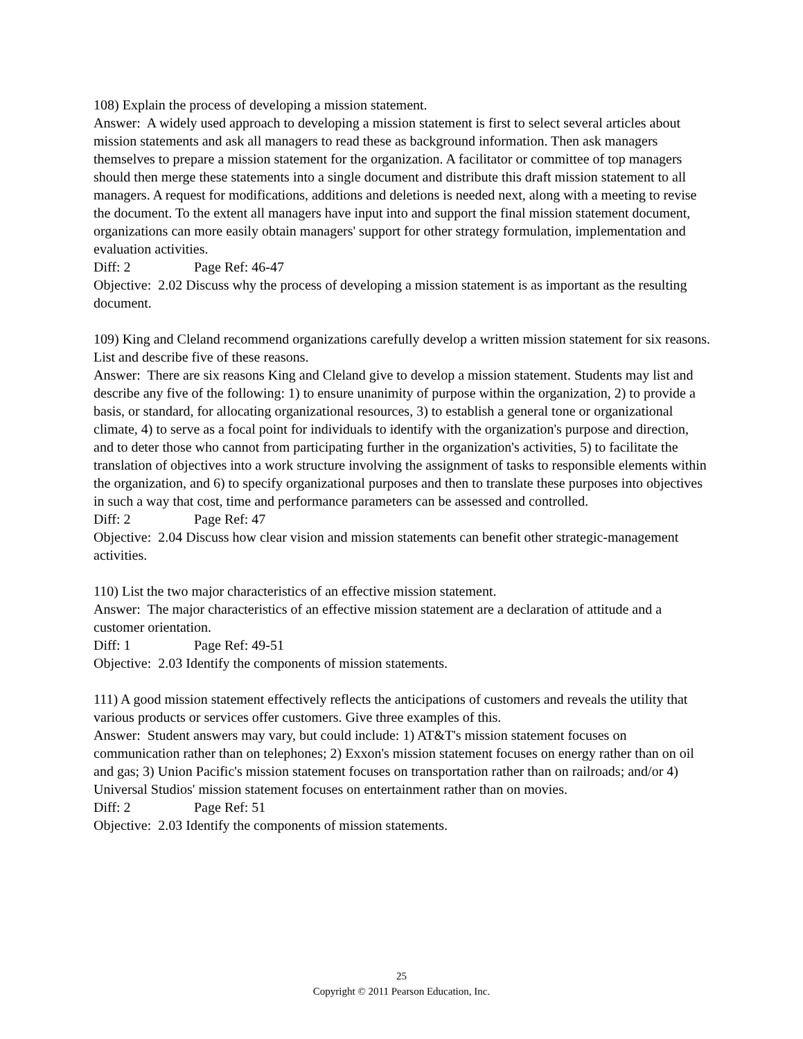108) Explain the process of developing a mission statement.
Answer: A widely used approach to developing a mission statement is first to select several articles about mission statements and ask all managers to read these as background information. Then ask managers themselves to prepare a mission statement for the organization. A facilitator or committee of top managers should then merge these statements into a single document and distribute this draft mission statement to all managers. A request for modifications, additions and deletions is needed next, along with a meeting to revise the document. To the extent all managers have input into and support the final mission statement document, organizations can more easily obtain managers' support for other strategy formulation, implementation and evaluation activities.
Diff: 2 Page Ref: 46-47
Objective: 2.02 Discuss why the process of developing a mission statement is as important as the resulting document.
109) King and Cleland recommend organizations carefully develop a written mission statement for six reasons. List and describe five of these reasons.
Answer: There are six reasons King and Cleland give to develop a mission statement. Students may list and describe any five of the following: 1) to ensure unanimity of purpose within the organization, 2) to provide a basis, or standard, for allocating organizational resources, 3) to establish a general tone or organizational climate, 4) to serve as a focal point for individuals to identify with the organization's purpose and direction, and to deter those who cannot from participating further in the organization's activities, 5) to facilitate the translation of objectives into a work structure involving the assignment of tasks to responsible elements within the organization, and 6) to specify organizational purposes and then to translate these purposes into objectives in such a way that cost, time and performance parameters can be assessed and controlled.
Diff: 2 Page Ref: 47
Objective: 2.04 Discuss how clear vision and mission statements can benefit other strategic-management activities.
110) List the two major characteristics of an effective mission statement.
Answer: The major characteristics of an effective mission statement are a declaration of attitude and a customer orientation.
Diff: 1 Page Ref: 49-51
Objective: 2.03 Identify the components of mission statements.
111) A good mission statement effectively reflects the anticipations of customers and reveals the utility that various products or services offer customers. Give three examples of this.
Answer: Student answers may vary, but could include: 1) AT&T's mission statement focuses on communication rather than on telephones; 2) Exxon's mission statement focuses on energy rather than on oil and gas; 3) Union Pacific's mission statement focuses on transportation rather than on railroads; and/or 4) Universal Studios' mission statement focuses on entertainment rather than on movies.
Diff: 2 Page Ref: 51
Objective: 2.03 Identify the components of mission statements.
25
Copyright © 2011 Pearson Education, Inc.